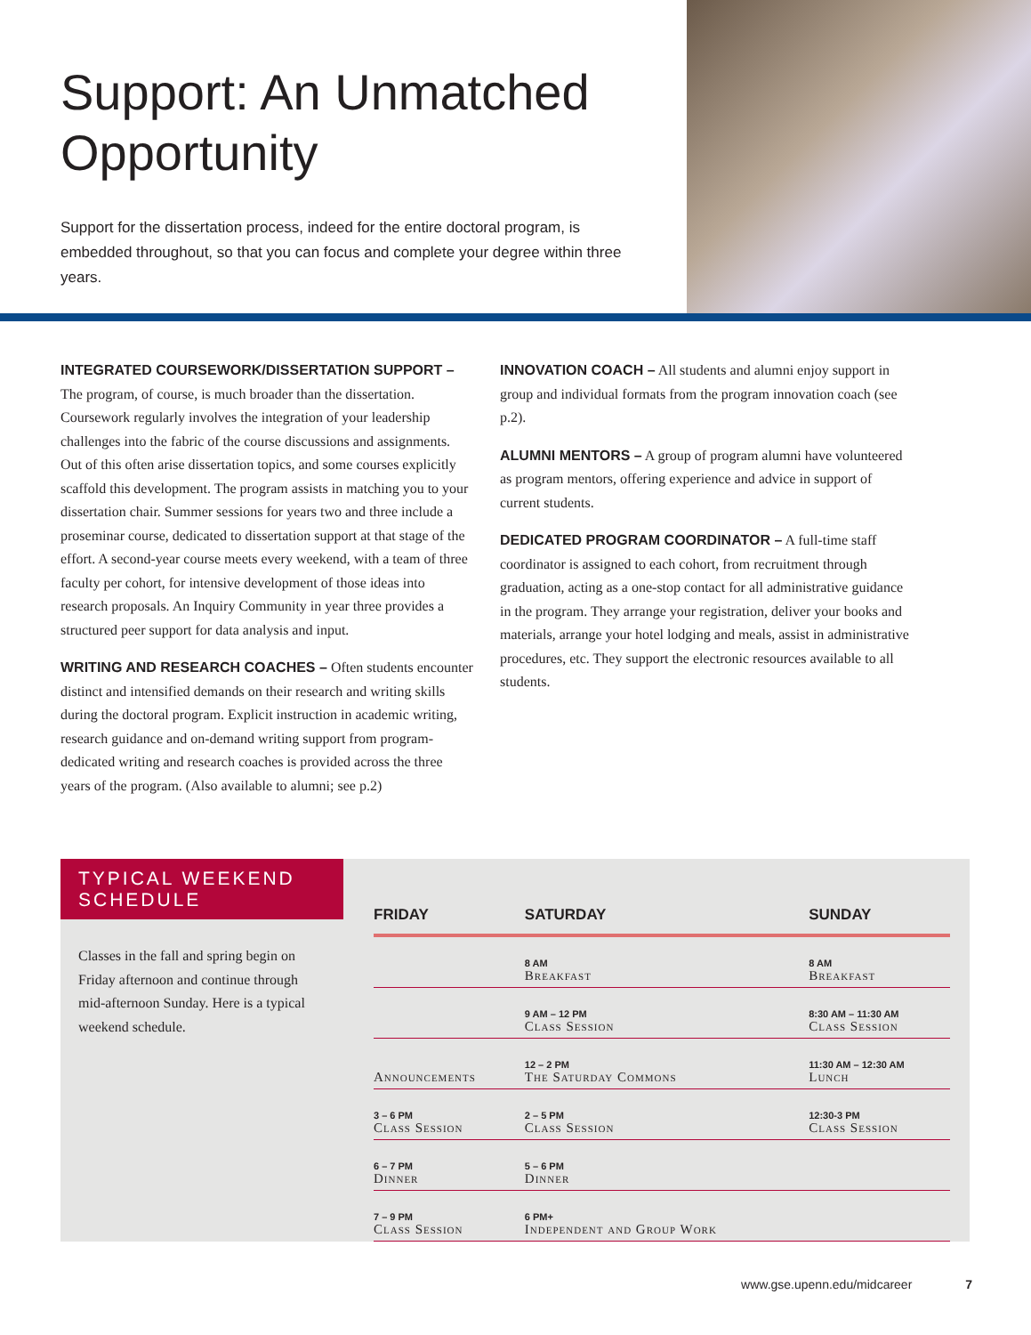Support: An Unmatched Opportunity
Support for the dissertation process, indeed for the entire doctoral program, is embedded throughout, so that you can focus and complete your degree within three years.
INTEGRATED COURSEWORK/DISSERTATION SUPPORT – The program, of course, is much broader than the dissertation. Coursework regularly involves the integration of your leadership challenges into the fabric of the course discussions and assignments. Out of this often arise dissertation topics, and some courses explicitly scaffold this development. The program assists in matching you to your dissertation chair. Summer sessions for years two and three include a proseminar course, dedicated to dissertation support at that stage of the effort. A second-year course meets every weekend, with a team of three faculty per cohort, for intensive development of those ideas into research proposals. An Inquiry Community in year three provides a structured peer support for data analysis and input.
WRITING AND RESEARCH COACHES – Often students encounter distinct and intensified demands on their research and writing skills during the doctoral program. Explicit instruction in academic writing, research guidance and on-demand writing support from program-dedicated writing and research coaches is provided across the three years of the program. (Also available to alumni; see p.2)
INNOVATION COACH – All students and alumni enjoy support in group and individual formats from the program innovation coach (see p.2).
ALUMNI MENTORS – A group of program alumni have volunteered as program mentors, offering experience and advice in support of current students.
DEDICATED PROGRAM COORDINATOR – A full-time staff coordinator is assigned to each cohort, from recruitment through graduation, acting as a one-stop contact for all administrative guidance in the program. They arrange your registration, deliver your books and materials, arrange your hotel lodging and meals, assist in administrative procedures, etc. They support the electronic resources available to all students.
TYPICAL WEEKEND SCHEDULE
Classes in the fall and spring begin on Friday afternoon and continue through mid-afternoon Sunday. Here is a typical weekend schedule.
| FRIDAY | SATURDAY | SUNDAY |
| --- | --- | --- |
| | 8 AM Breakfast | 8 AM Breakfast |
| | 9 AM – 12 PM Class Session | 8:30 AM – 11:30 AM Class Session |
| Announcements | 12 – 2 PM The Saturday Commons | 11:30 AM – 12:30 AM Lunch |
| 3 – 6 PM Class Session | 2 – 5 PM Class Session | 12:30-3 PM Class Session |
| 6 – 7 PM Dinner | 5 – 6 PM Dinner | |
| 7 – 9 PM Class Session | 6 PM+ Independent and Group Work | |
www.gse.upenn.edu/midcareer 7